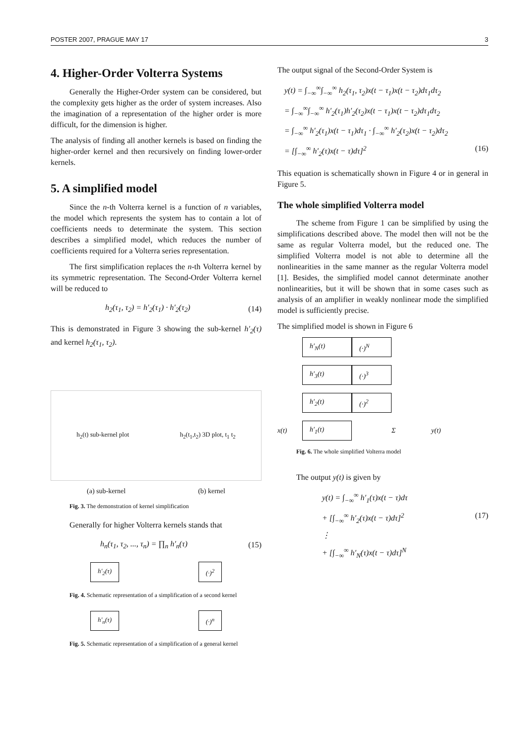POSTER 2007, PRAGUE MAY 17 3
4. Higher-Order Volterra Systems
Generally the Higher-Order system can be considered, but the complexity gets higher as the order of system increases. Also the imagination of a representation of the higher order is more difficult, for the dimension is higher.
The analysis of finding all another kernels is based on finding the higher-order kernel and then recursively on finding lower-order kernels.
5. A simplified model
Since the n-th Volterra kernel is a function of n variables, the model which represents the system has to contain a lot of coefficients needs to determinate the system. This section describes a simplified model, which reduces the number of coefficients required for a Volterra series representation.
The first simplification replaces the n-th Volterra kernel by its symmetric representation. The Second-Order Volterra kernel will be reduced to
h<sub>2</sub>(τ<sub>1</sub>, τ<sub>2</sub>) = h′<sub>2</sub>(τ<sub>1</sub>) · h′<sub>2</sub>(τ<sub>2</sub>) (14)
This is demonstrated in Figure 3 showing the sub-kernel h′<sub>2</sub>(τ) and kernel h<sub>2</sub>(τ<sub>1</sub>, τ<sub>2</sub>).
h<sub>2</sub>(t) sub-kernel plot h<sub>2</sub>(t<sub>1</sub>,t<sub>2</sub>) 3D plot, t<sub>1</sub> t<sub>2</sub>
(a) sub-kernel (b) kernel
Fig. 3. The demonstration of kernel simplification
Generally for higher Volterra kernels stands that
h<sub>n</sub>(τ<sub>1</sub>, τ<sub>2</sub>, ..., τ<sub>n</sub>) = ∏<sub>n</sub> h′<sub>n</sub>(τ) (15)
h′<sub>2</sub>(τ) (·)<sup>2</sup>
Fig. 4. Schematic representation of a simplification of a second kernel
h′<sub>n</sub>(τ) (·)<sup>n</sup>
Fig. 5. Schematic representation of a simplification of a general kernel
The output signal of the Second-Order System is
y(t) = ∫<sub>−∞</sub><sup>∞</sup>∫<sub>−∞</sub><sup>∞</sup> h<sub>2</sub>(τ<sub>1</sub>, τ<sub>2</sub>)x(t − τ<sub>1</sub>)x(t − τ<sub>2</sub>)dτ<sub>1</sub>dτ<sub>2</sub>
= ∫<sub>−∞</sub><sup>∞</sup>∫<sub>−∞</sub><sup>∞</sup> h′<sub>2</sub>(τ<sub>1</sub>)h′<sub>2</sub>(τ<sub>2</sub>)x(t − τ<sub>1</sub>)x(t − τ<sub>2</sub>)dτ<sub>1</sub>dτ<sub>2</sub>
= ∫<sub>−∞</sub><sup>∞</sup> h′<sub>2</sub>(τ<sub>1</sub>)x(t − τ<sub>1</sub>)dτ<sub>1</sub> · ∫<sub>−∞</sub><sup>∞</sup> h′<sub>2</sub>(τ<sub>2</sub>)x(t − τ<sub>2</sub>)dτ<sub>2</sub>
= [∫<sub>−∞</sub><sup>∞</sup> h′<sub>2</sub>(τ)x(t − τ)dτ]<sup>2</sup> (16)
This equation is schematically shown in Figure 4 or in general in Figure 5.
The whole simplified Volterra model
The scheme from Figure 1 can be simplified by using the simplifications described above. The model then will not be the same as regular Volterra model, but the reduced one. The simplified Volterra model is not able to determine all the nonlinearities in the same manner as the regular Volterra model [1]. Besides, the simplified model cannot determinate another nonlinearities, but it will be shown that in some cases such as analysis of an amplifier in weakly nonlinear mode the simplified model is sufficiently precise.
The simplified model is shown in Figure 6
h′<sub>N</sub>(t) (·)<sup>N</sup> h′<sub>3</sub>(t) (·)<sup>3</sup> h′<sub>2</sub>(t) (·)<sup>2</sup> x(t) h′<sub>1</sub>(t) Σ y(t)
Fig. 6. The whole simplified Volterra model
The output y(t) is given by
y(t) = ∫<sub>−∞</sub><sup>∞</sup> h′<sub>1</sub>(τ)x(t − τ)dτ
+ [∫<sub>−∞</sub><sup>∞</sup> h′<sub>2</sub>(τ)x(t − τ)dτ]<sup>2</sup> (17)
⋮
+ [∫<sub>−∞</sub><sup>∞</sup> h′<sub>N</sub>(τ)x(t − τ)dτ]<sup>N</sup>